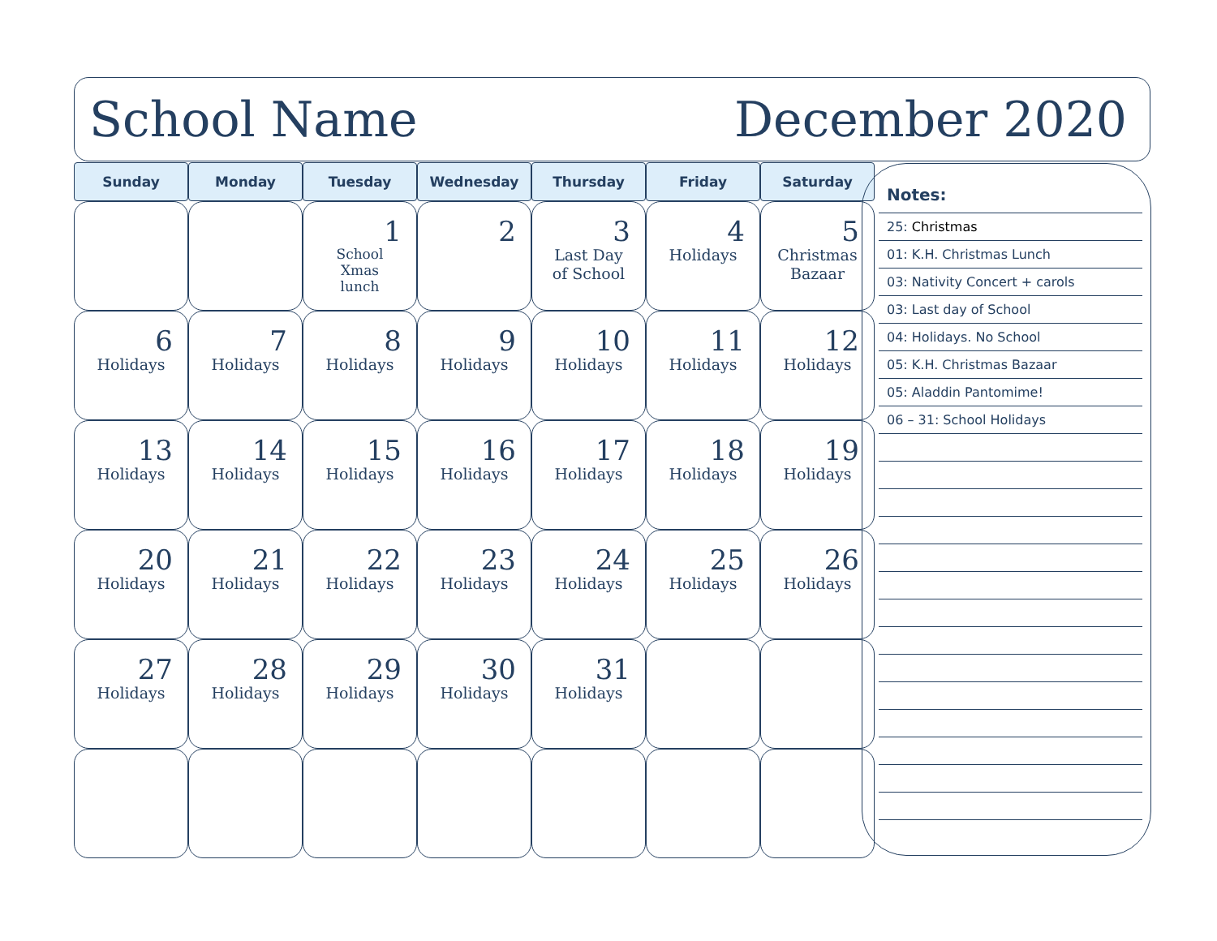School Name December 2020
| Sunday | Monday | Tuesday | Wednesday | Thursday | Friday | Saturday |
| --- | --- | --- | --- | --- | --- | --- |
| | | 1 School Xmas lunch | 2 | 3 Last Day of School | 4 Holidays | 5 Christmas Bazaar |
| 6 Holidays | 7 Holidays | 8 Holidays | 9 Holidays | 10 Holidays | 11 Holidays | 12 Holidays |
| 13 Holidays | 14 Holidays | 15 Holidays | 16 Holidays | 17 Holidays | 18 Holidays | 19 Holidays |
| 20 Holidays | 21 Holidays | 22 Holidays | 23 Holidays | 24 Holidays | 25 Holidays | 26 Holidays |
| 27 Holidays | 28 Holidays | 29 Holidays | 30 Holidays | 31 Holidays | | |
Notes:
25: Christmas
01: K.H. Christmas Lunch
03: Nativity Concert + carols
03: Last day of School
04: Holidays. No School
05: K.H. Christmas Bazaar
05: Aladdin Pantomime!
06 – 31: School Holidays